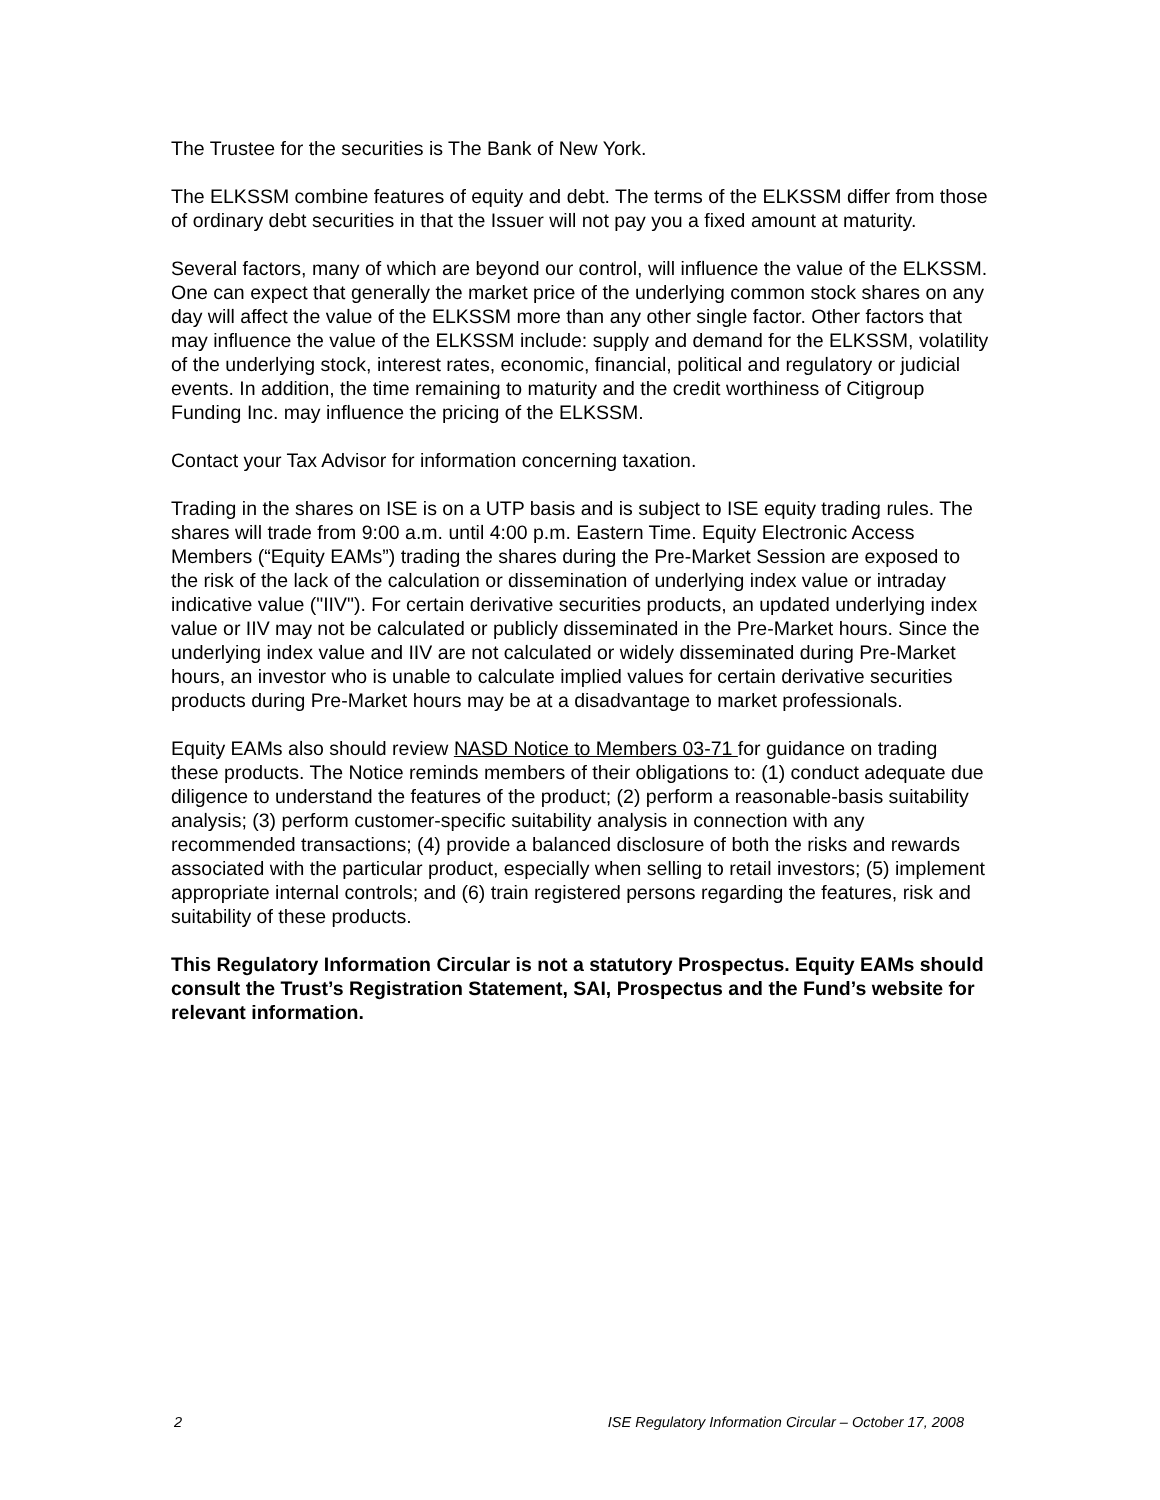The Trustee for the securities is The Bank of New York.
The ELKSSM combine features of equity and debt. The terms of the ELKSSM differ from those of ordinary debt securities in that the Issuer will not pay you a fixed amount at maturity.
Several factors, many of which are beyond our control, will influence the value of the ELKSSM. One can expect that generally the market price of the underlying common stock shares on any day will affect the value of the ELKSSM more than any other single factor. Other factors that may influence the value of the ELKSSM include: supply and demand for the ELKSSM, volatility of the underlying stock, interest rates, economic, financial, political and regulatory or judicial events. In addition, the time remaining to maturity and the credit worthiness of Citigroup Funding Inc. may influence the pricing of the ELKSSM.
Contact your Tax Advisor for information concerning taxation.
Trading in the shares on ISE is on a UTP basis and is subject to ISE equity trading rules. The shares will trade from 9:00 a.m. until 4:00 p.m. Eastern Time. Equity Electronic Access Members (“Equity EAMs”) trading the shares during the Pre-Market Session are exposed to the risk of the lack of the calculation or dissemination of underlying index value or intraday indicative value ("IIV"). For certain derivative securities products, an updated underlying index value or IIV may not be calculated or publicly disseminated in the Pre-Market hours. Since the underlying index value and IIV are not calculated or widely disseminated during Pre-Market hours, an investor who is unable to calculate implied values for certain derivative securities products during Pre-Market hours may be at a disadvantage to market professionals.
Equity EAMs also should review NASD Notice to Members 03-71 for guidance on trading these products. The Notice reminds members of their obligations to: (1) conduct adequate due diligence to understand the features of the product; (2) perform a reasonable-basis suitability analysis; (3) perform customer-specific suitability analysis in connection with any recommended transactions; (4) provide a balanced disclosure of both the risks and rewards associated with the particular product, especially when selling to retail investors; (5) implement appropriate internal controls; and (6) train registered persons regarding the features, risk and suitability of these products.
This Regulatory Information Circular is not a statutory Prospectus. Equity EAMs should consult the Trust’s Registration Statement, SAI, Prospectus and the Fund’s website for relevant information.
2 ISE Regulatory Information Circular – October 17, 2008